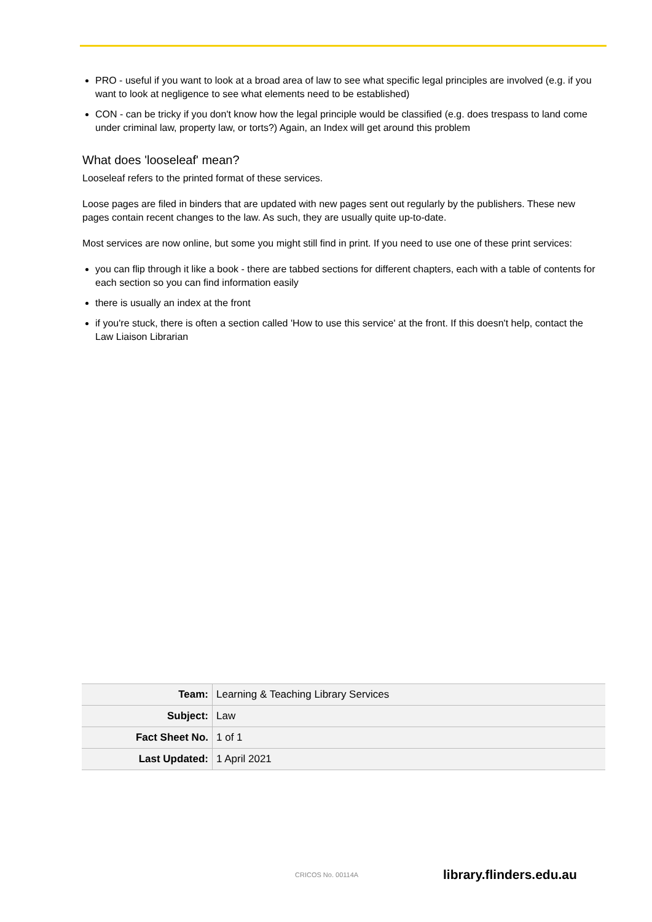PRO - useful if you want to look at a broad area of law to see what specific legal principles are involved (e.g. if you want to look at negligence to see what elements need to be established)
CON - can be tricky if you don't know how the legal principle would be classified (e.g. does trespass to land come under criminal law, property law, or torts?) Again, an Index will get around this problem
What does 'looseleaf' mean?
Looseleaf refers to the printed format of these services.
Loose pages are filed in binders that are updated with new pages sent out regularly by the publishers. These new pages contain recent changes to the law. As such, they are usually quite up-to-date.
Most services are now online, but some you might still find in print. If you need to use one of these print services:
you can flip through it like a book - there are tabbed sections for different chapters, each with a table of contents for each section so you can find information easily
there is usually an index at the front
if you're stuck, there is often a section called 'How to use this service' at the front. If this doesn't help, contact the Law Liaison Librarian
| Team: | Learning & Teaching Library Services |
| Subject: | Law |
| Fact Sheet No. | 1 of 1 |
| Last Updated: | 1 April 2021 |
CRICOS No. 00114A library.flinders.edu.au